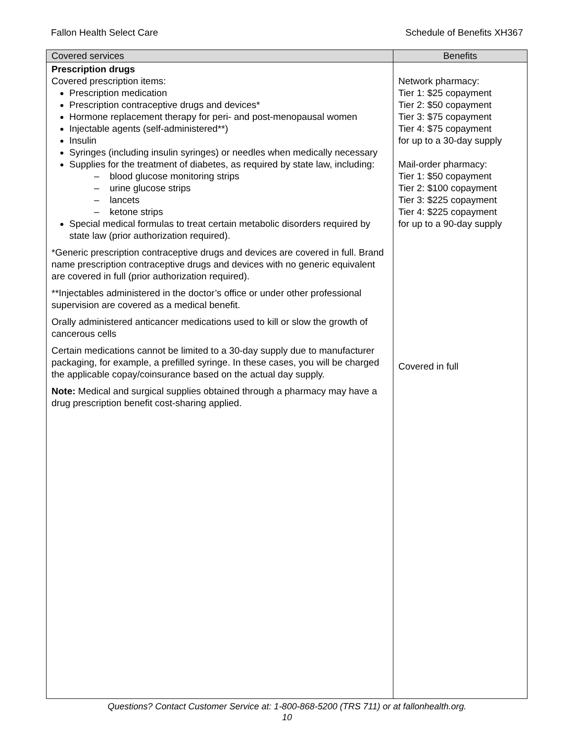Fallon Health Select Care Schedule of Benefits XH367
| Covered services | Benefits |
| --- | --- |
| Prescription drugs Covered prescription items: Prescription medication Prescription contraceptive drugs and devices* Hormone replacement therapy for peri- and post-menopausal women Injectable agents (self-administered**) Insulin Syringes (including insulin syringes) or needles when medically necessary Supplies for the treatment of diabetes, as required by state law, including: – blood glucose monitoring strips – urine glucose strips – lancets – ketone strips Special medical formulas to treat certain metabolic disorders required by state law (prior authorization required). *Generic prescription contraceptive drugs and devices are covered in full. Brand name prescription contraceptive drugs and devices with no generic equivalent are covered in full (prior authorization required). **Injectables administered in the doctor’s office or under other professional supervision are covered as a medical benefit. Orally administered anticancer medications used to kill or slow the growth of cancerous cells Certain medications cannot be limited to a 30-day supply due to manufacturer packaging, for example, a prefilled syringe. In these cases, you will be charged the applicable copay/coinsurance based on the actual day supply. Note: Medical and surgical supplies obtained through a pharmacy may have a drug prescription benefit cost-sharing applied. | Network pharmacy: Tier 1: $25 copayment Tier 2: $50 copayment Tier 3: $75 copayment Tier 4: $75 copayment for up to a 30-day supply Mail-order pharmacy: Tier 1: $50 copayment Tier 2: $100 copayment Tier 3: $225 copayment Tier 4: $225 copayment for up to a 90-day supply Covered in full |
Questions? Contact Customer Service at: 1-800-868-5200 (TRS 711) or at fallonhealth.org.
10